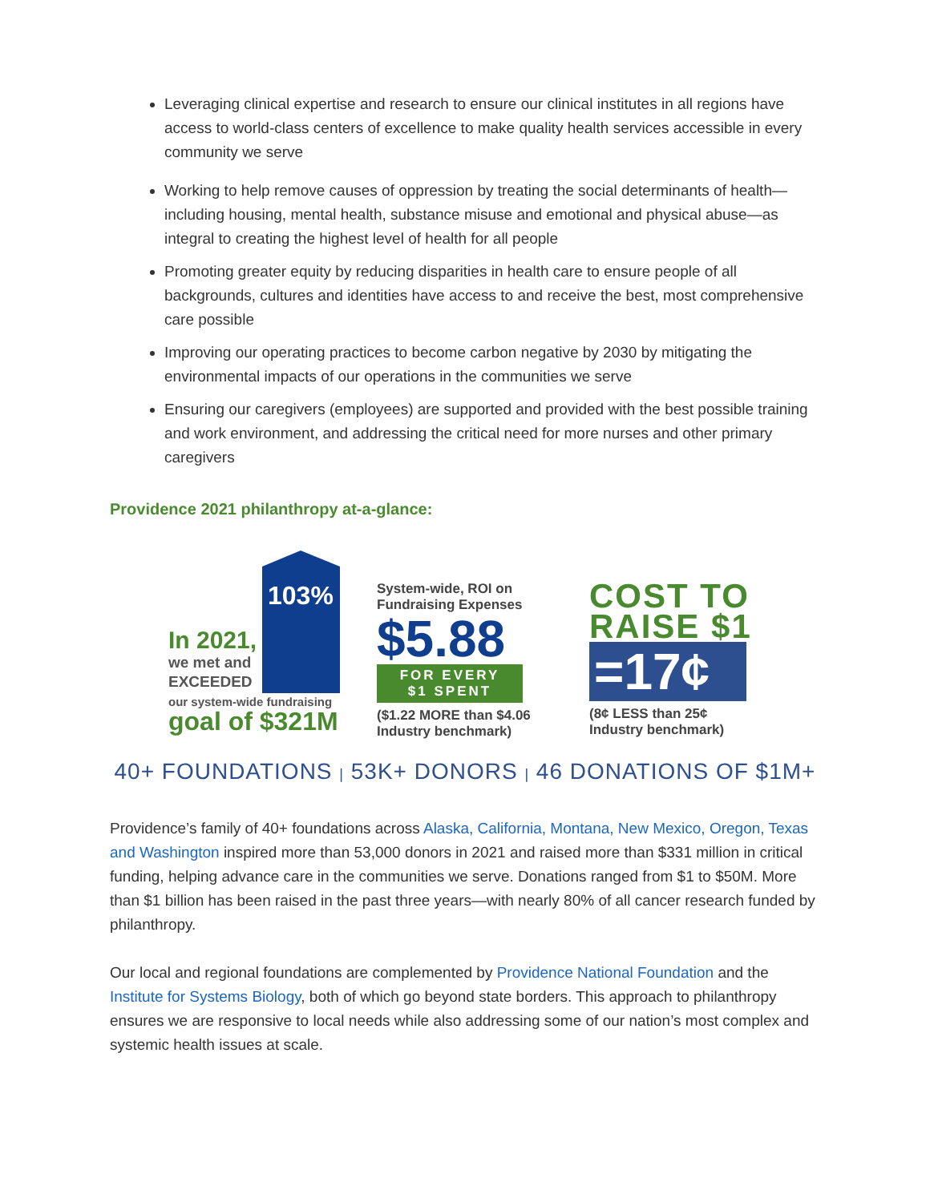Leveraging clinical expertise and research to ensure our clinical institutes in all regions have access to world-class centers of excellence to make quality health services accessible in every community we serve
Working to help remove causes of oppression by treating the social determinants of health—including housing, mental health, substance misuse and emotional and physical abuse—as integral to creating the highest level of health for all people
Promoting greater equity by reducing disparities in health care to ensure people of all backgrounds, cultures and identities have access to and receive the best, most comprehensive care possible
Improving our operating practices to become carbon negative by 2030 by mitigating the environmental impacts of our operations in the communities we serve
Ensuring our caregivers (employees) are supported and provided with the best possible training and work environment, and addressing the critical need for more nurses and other primary caregivers
Providence 2021 philanthropy at-a-glance:
103%
In 2021,
we met and
EXCEEDED
our system-wide fundraising
goal of $321M
System-wide, ROI on
Fundraising Expenses
$5.88
FOR EVERY
$1 SPENT
($1.22 MORE than $4.06
Industry benchmark)
COST TO
RAISE $1
=17¢
(8¢ LESS than 25¢
Industry benchmark)
40+ FOUNDATIONS | 53K+ DONORS | 46 DONATIONS OF $1M+
Providence’s family of 40+ foundations across Alaska, California, Montana, New Mexico, Oregon, Texas and Washington inspired more than 53,000 donors in 2021 and raised more than $331 million in critical funding, helping advance care in the communities we serve. Donations ranged from $1 to $50M. More than $1 billion has been raised in the past three years—with nearly 80% of all cancer research funded by philanthropy.
Our local and regional foundations are complemented by Providence National Foundation and the Institute for Systems Biology, both of which go beyond state borders. This approach to philanthropy ensures we are responsive to local needs while also addressing some of our nation’s most complex and systemic health issues at scale.